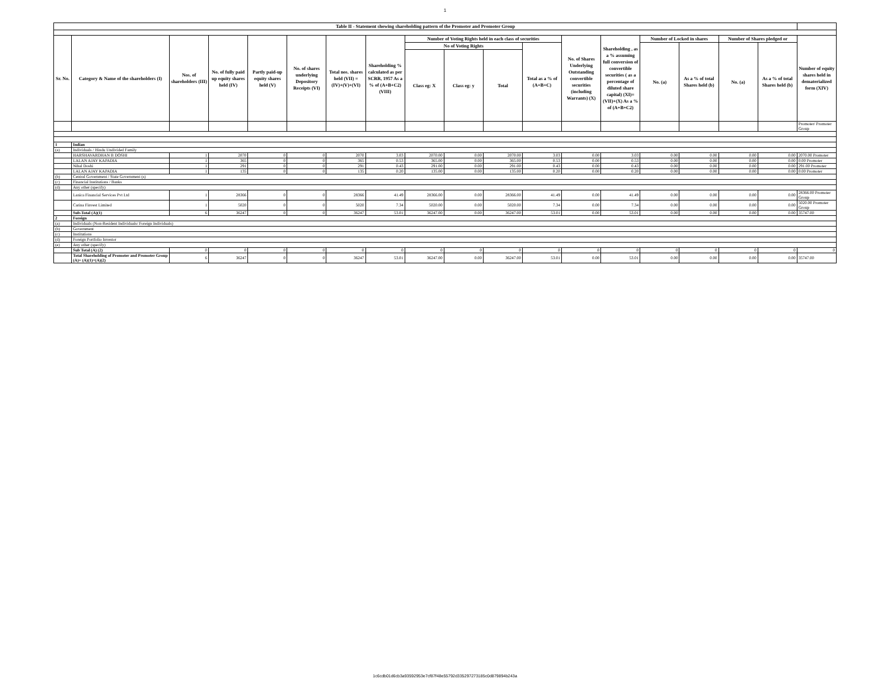1
| Table II - Statement showing shareholding pattern of the Promoter and Promoter Group | | | | | | | | | | | | | | | | | | |
| --- | --- | --- | --- | --- | --- | --- | --- | --- | --- | --- | --- | --- | --- | --- | --- | --- | --- | --- |
| Sr. No. | Category & Name of the shareholders (I) | Nos. of shareholders (III) | No. of fully paid up equity shares held (IV) | Partly paid-up equity shares held (V) | No. of shares underlying Depository Receipts (VI) | Total nos. shares held (VII) = (IV)+(V)+(VI) | Shareholding % calculated as per SCRR, 1957 As a % of (A+B+C2) (VIII) | Number of Voting Rights held in each class of securities | | | | No. of Shares Underlying Outstanding convertible securities (including Warrants) (X) | Shareholding , as a % assuming full conversion of convertible securities ( as a percentage of diluted share capital) (XI)= (VII)+(X) As a % of (A+B+C2) | Number of Locked in shares | | Number of Shares pledged or | | Number of equity shares held in dematerialized form (XIV) |
| | | | | | | | | No of Voting Rights | | | Total as a % of (A+B+C) | | | No. (a) | As a % of total Shares held (b) | No. (a) | As a % of total Shares held (b) | |
| | | | | | | | | Class eg: X | Class eg: y | Total | | | | | | | | |
| | | | | | | | | | | | | | | | | | | Promoter/ Promoter Group |
| 1 | Indian | | | | | | | | | | | | | | | | | |
| (a) | Individuals / Hindu Undivided Family | | | | | | | | | | | | | | | | | |
| | HARSHAVARDHAN B DOSHI | 1 | 2070 | 0 | 0 | 2070 | 3.03 | 2070.00 | 0.00 | 2070.00 | 3.03 | 0.00 | 3.03 | 0.00 | 0.00 | 0.00 | 0.00 | 2070.00 Promoter |
| | LALAN AJAY KAPADIA | 1 | 365 | 0 | 0 | 365 | 0.53 | 365.00 | 0.00 | 365.00 | 0.53 | 0.00 | 0.53 | 0.00 | 0.00 | 0.00 | 0.00 | 0.00 Promoter |
| | Nihal Doshi | 1 | 291 | 0 | 0 | 291 | 0.43 | 291.00 | 0.00 | 291.00 | 0.43 | 0.00 | 0.43 | 0.00 | 0.00 | 0.00 | 0.00 | 291.00 Promoter |
| | LALAN AJAY KAPADIA | 1 | 135 | 0 | 0 | 135 | 0.20 | 135.00 | 0.00 | 135.00 | 0.20 | 0.00 | 0.20 | 0.00 | 0.00 | 0.00 | 0.00 | 0.00 Promoter |
| (b) | Central Government / State Government (s) | | | | | | | | | | | | | | | | | |
| (c) | Financial Institutions / Banks | | | | | | | | | | | | | | | | | |
| (d) | Any other (specify) | | | | | | | | | | | | | | | | | |
| | Lanica Financial Services Pvt Ltd | 1 | 28366 | 0 | 0 | 28366 | 41.49 | 28366.00 | 0.00 | 28366.00 | 41.49 | 0.00 | 41.49 | 0.00 | 0.00 | 0.00 | 0.00 | 28366.00 Promoter Group |
| | Carina Finvest Limited | 1 | 5020 | 0 | 0 | 5020 | 7.34 | 5020.00 | 0.00 | 5020.00 | 7.34 | 0.00 | 7.34 | 0.00 | 0.00 | 0.00 | 0.00 | 5020.00 Promoter Group |
| | Sub-Total (A)(1) | 6 | 36247 | 0 | 0 | 36247 | 53.01 | 36247.00 | 0.00 | 36247.00 | 53.01 | 0.00 | 53.01 | 0.00 | 0.00 | 0.00 | 0.00 | 35747.00 |
| 2 | Foreign | | | | | | | | | | | | | | | | | |
| (a) | Individuals (Non-Resident Individuals/ Foreign Individuals) | | | | | | | | | | | | | | | | | |
| (b) | Government | | | | | | | | | | | | | | | | | |
| (c) | Institutions | | | | | | | | | | | | | | | | | |
| (d) | Foreign Portfolio Investor | | | | | | | | | | | | | | | | | |
| (e) | Any other (specify) | | | | | | | | | | | | | | | | | |
| | Sub Total (A) (2) | 0 | 0 | 0 | 0 | 0 | 0 | 0 | 0 | 0 | 0 | 0 | 0 | 0 | 0 | 0 | 0 | 0 |
| | Total Shareholding of Promoter and Promoter Group (A)= (A)(1)+(A)(2) | 6 | 36247 | 0 | 0 | 36247 | 53.01 | 36247.00 | 0.00 | 36247.00 | 53.01 | 0.00 | 53.01 | 0.00 | 0.00 | 0.00 | 0.00 | 35747.00 |
1c6cdb01d6cb3a93592953e7cf87f48e55792d335297273185c0d879894b243a